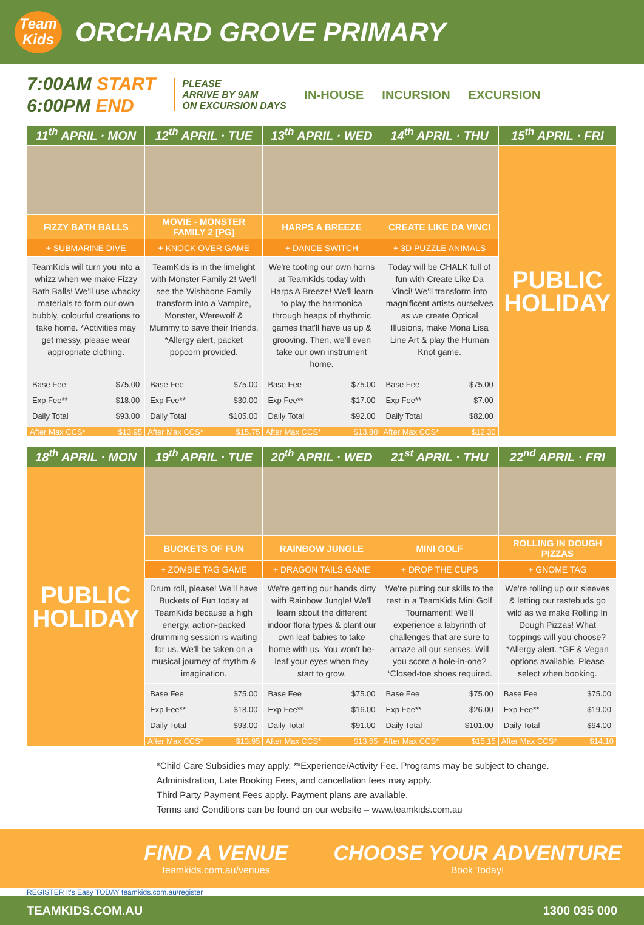Team
Kids
ORCHARD GROVE PRIMARY
7:00AM START
6:00PM END
PLEASE
ARRIVE BY 9AM
ON EXCURSION DAYS
IN-HOUSE INCURSION EXCURSION
| 11<sup>th</sup> APRIL · MON | 12<sup>th</sup> APRIL · TUE | 13<sup>th</sup> APRIL · WED | 14<sup>th</sup> APRIL · THU | 15<sup>th</sup> APRIL · FRI |
| --- | --- | --- | --- | --- |
| | | | | PUBLIC HOLIDAY |
| FIZZY BATH BALLS | MOVIE - MONSTER FAMILY 2 [PG] | HARPS A BREEZE | CREATE LIKE DA VINCI | |
| + SUBMARINE DIVE | + KNOCK OVER GAME | + DANCE SWITCH | + 3D PUZZLE ANIMALS | |
| TeamKids will turn you into a whizz when we make Fizzy Bath Balls! We'll use whacky materials to form our own bubbly, colourful creations to take home. *Activities may get messy, please wear appropriate clothing. | TeamKids is in the limelight with Monster Family 2! We'll see the Wishbone Family transform into a Vampire, Monster, Werewolf & Mummy to save their friends. *Allergy alert, packet popcorn provided. | We're tooting our own horns at TeamKids today with Harps A Breeze! We'll learn to play the harmonica through heaps of rhythmic games that'll have us up & grooving. Then, we'll even take our own instrument home. | Today will be CHALK full of fun with Create Like Da Vinci! We'll transform into magnificent artists ourselves as we create Optical Illusions, make Mona Lisa Line Art & play the Human Knot game. | |
| Base Fee $75.00 Exp Fee** $18.00 Daily Total $93.00 | Base Fee $75.00 Exp Fee** $30.00 Daily Total $105.00 | Base Fee $75.00 Exp Fee** $17.00 Daily Total $92.00 | Base Fee $75.00 Exp Fee** $7.00 Daily Total $82.00 | |
| After Max CCS* $13.95 | After Max CCS* $15.75 | After Max CCS* $13.80 | After Max CCS* $12.30 | |
| 18<sup>th</sup> APRIL · MON | 19<sup>th</sup> APRIL · TUE | 20<sup>th</sup> APRIL · WED | 21<sup>st</sup> APRIL · THU | 22<sup>nd</sup> APRIL · FRI |
| --- | --- | --- | --- | --- |
| PUBLIC HOLIDAY | | | | |
| | BUCKETS OF FUN | RAINBOW JUNGLE | MINI GOLF | ROLLING IN DOUGH PIZZAS |
| | + ZOMBIE TAG GAME | + DRAGON TAILS GAME | + DROP THE CUPS | + GNOME TAG |
| | Drum roll, please! We'll have Buckets of Fun today at TeamKids because a high energy, action-packed drumming session is waiting for us. We'll be taken on a musical journey of rhythm & imagination. | We're getting our hands dirty with Rainbow Jungle! We'll learn about the different indoor flora types & plant our own leaf babies to take home with us. You won't be-leaf your eyes when they start to grow. | We're putting our skills to the test in a TeamKids Mini Golf Tournament! We'll experience a labyrinth of challenges that are sure to amaze all our senses. Will you score a hole-in-one? *Closed-toe shoes required. | We're rolling up our sleeves & letting our tastebuds go wild as we make Rolling In Dough Pizzas! What toppings will you choose? *Allergy alert. *GF & Vegan options available. Please select when booking. |
| | Base Fee $75.00 Exp Fee** $18.00 Daily Total $93.00 | Base Fee $75.00 Exp Fee** $16.00 Daily Total $91.00 | Base Fee $75.00 Exp Fee** $26.00 Daily Total $101.00 | Base Fee $75.00 Exp Fee** $19.00 Daily Total $94.00 |
| | After Max CCS* $13.95 | After Max CCS* $13.65 | After Max CCS* $15.15 | After Max CCS* $14.10 |
*Child Care Subsidies may apply. **Experience/Activity Fee. Programs may be subject to change.
Administration, Late Booking Fees, and cancellation fees may apply.
Third Party Payment Fees apply. Payment plans are available.
Terms and Conditions can be found on our website – www.teamkids.com.au
FIND A VENUE
teamkids.com.au/venues
CHOOSE YOUR ADVENTURE
Book Today!
REGISTER It's Easy TODAY teamkids.com.au/register
TEAMKIDS.COM.AU 1300 035 000